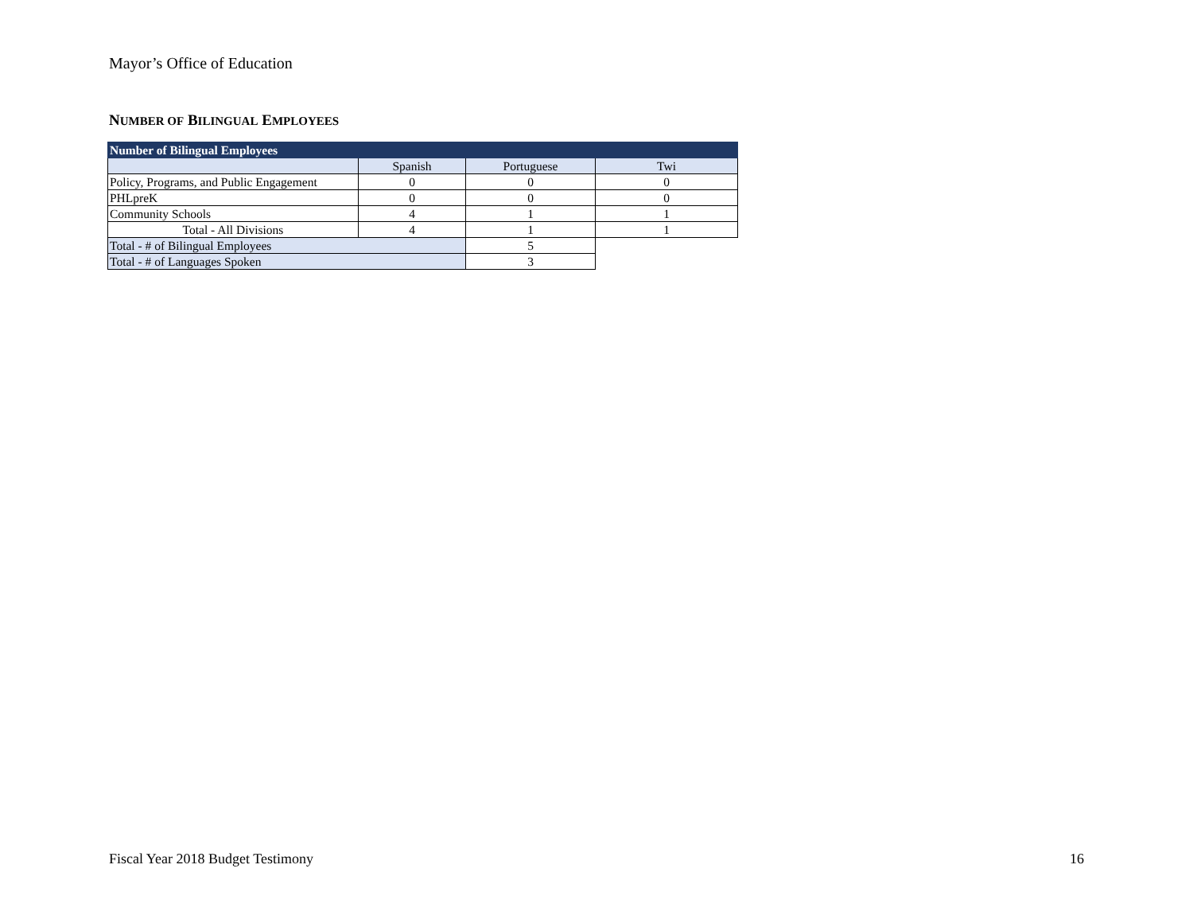Mayor’s Office of Education
NUMBER OF BILINGUAL EMPLOYEES
| Number of Bilingual Employees | | | |
| --- | --- | --- | --- |
| | Spanish | Portuguese | Twi |
| Policy, Programs, and Public Engagement | 0 | 0 | 0 |
| PHLpreK | 0 | 0 | 0 |
| Community Schools | 4 | 1 | 1 |
| Total - All Divisions | 4 | 1 | 1 |
| Total - # of Bilingual Employees | | 5 | |
| Total - # of Languages Spoken | | 3 | |
Fiscal Year 2018 Budget Testimony 16